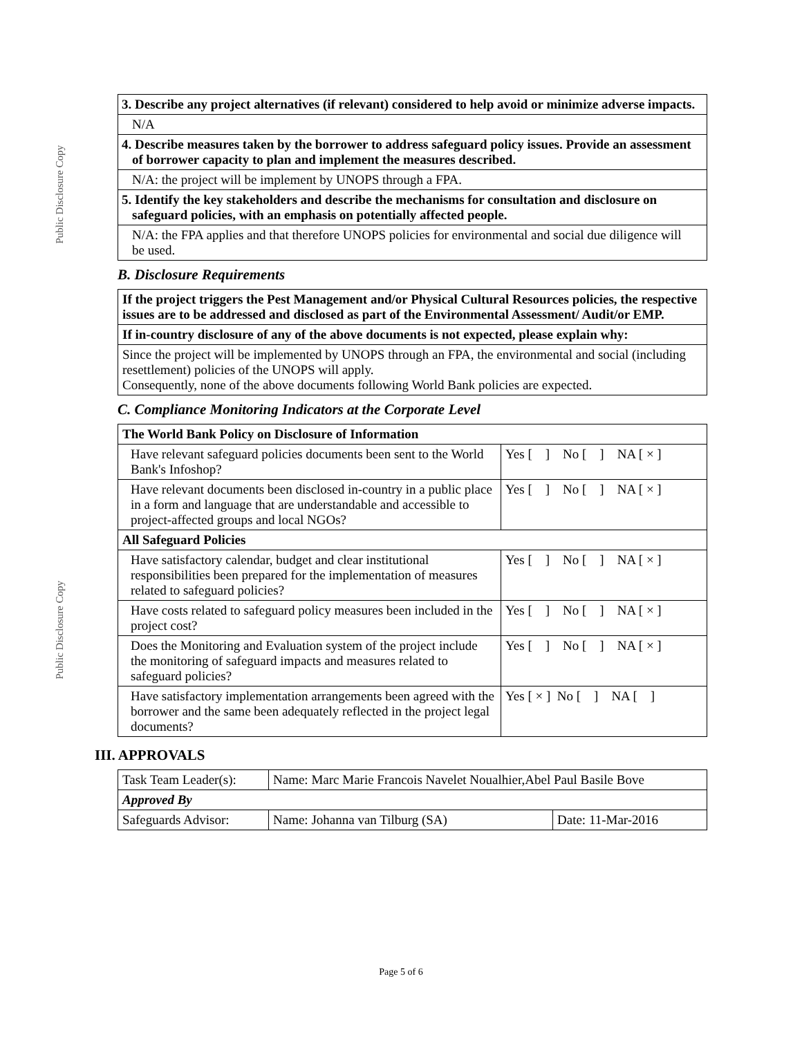Public Disclosure Copy
Public Disclosure Copy
3. Describe any project alternatives (if relevant) considered to help avoid or minimize adverse impacts.
N/A
4. Describe measures taken by the borrower to address safeguard policy issues. Provide an assessment of borrower capacity to plan and implement the measures described.
N/A: the project will be implement by UNOPS through a FPA.
5. Identify the key stakeholders and describe the mechanisms for consultation and disclosure on safeguard policies, with an emphasis on potentially affected people.
N/A: the FPA applies and that therefore UNOPS policies for environmental and social due diligence will be used.
B. Disclosure Requirements
If the project triggers the Pest Management and/or Physical Cultural Resources policies, the respective issues are to be addressed and disclosed as part of the Environmental Assessment/ Audit/or EMP.
If in-country disclosure of any of the above documents is not expected, please explain why:
Since the project will be implemented by UNOPS through an FPA, the environmental and social (including resettlement) policies of the UNOPS will apply.
Consequently, none of the above documents following World Bank policies are expected.
C. Compliance Monitoring Indicators at the Corporate Level
| The World Bank Policy on Disclosure of Information | |
| --- | --- |
| Have relevant safeguard policies documents been sent to the World Bank's Infoshop? | Yes [ ] No [ ] NA [ × ] |
| Have relevant documents been disclosed in-country in a public place in a form and language that are understandable and accessible to project-affected groups and local NGOs? | Yes [ ] No [ ] NA [ × ] |
| All Safeguard Policies | |
| Have satisfactory calendar, budget and clear institutional responsibilities been prepared for the implementation of measures related to safeguard policies? | Yes [ ] No [ ] NA [ × ] |
| Have costs related to safeguard policy measures been included in the project cost? | Yes [ ] No [ ] NA [ × ] |
| Does the Monitoring and Evaluation system of the project include the monitoring of safeguard impacts and measures related to safeguard policies? | Yes [ ] No [ ] NA [ × ] |
| Have satisfactory implementation arrangements been agreed with the borrower and the same been adequately reflected in the project legal documents? | Yes [ × ] No [ ] NA [ ] |
III. APPROVALS
| Task Team Leader(s): | Name: Marc Marie Francois Navelet Noualhier,Abel Paul Basile Bove | |
| Approved By | | |
| Safeguards Advisor: | Name: Johanna van Tilburg (SA) | Date: 11-Mar-2016 |
Page 5 of 6